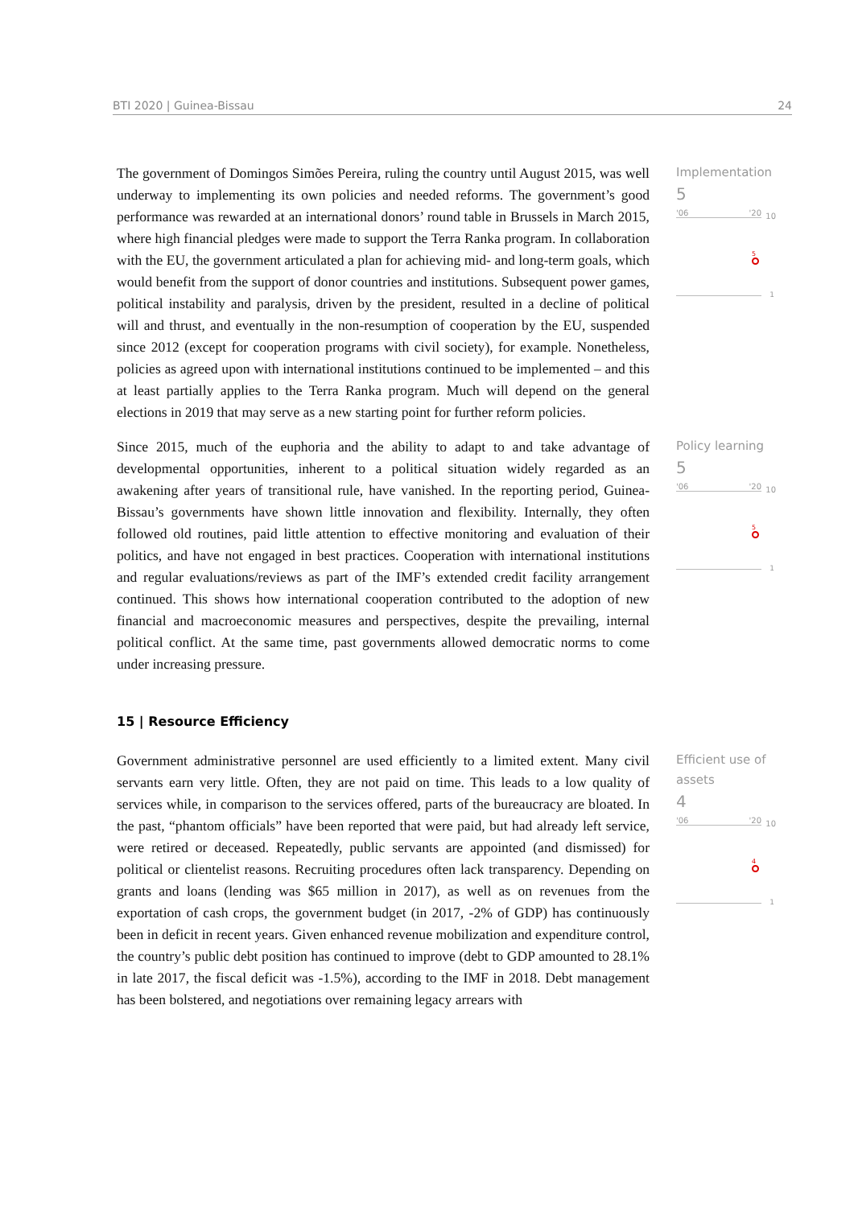BTI 2020 | Guinea-Bissau 24
The government of Domingos Simões Pereira, ruling the country until August 2015, was well underway to implementing its own policies and needed reforms. The government’s good performance was rewarded at an international donors’ round table in Brussels in March 2015, where high financial pledges were made to support the Terra Ranka program. In collaboration with the EU, the government articulated a plan for achieving mid- and long-term goals, which would benefit from the support of donor countries and institutions. Subsequent power games, political instability and paralysis, driven by the president, resulted in a decline of political will and thrust, and eventually in the non-resumption of cooperation by the EU, suspended since 2012 (except for cooperation programs with civil society), for example. Nonetheless, policies as agreed upon with international institutions continued to be implemented – and this at least partially applies to the Terra Ranka program. Much will depend on the general elections in 2019 that may serve as a new starting point for further reform policies.
Implementation
5
'06 '20 10
5
1
Since 2015, much of the euphoria and the ability to adapt to and take advantage of developmental opportunities, inherent to a political situation widely regarded as an awakening after years of transitional rule, have vanished. In the reporting period, Guinea-Bissau’s governments have shown little innovation and flexibility. Internally, they often followed old routines, paid little attention to effective monitoring and evaluation of their politics, and have not engaged in best practices. Cooperation with international institutions and regular evaluations/reviews as part of the IMF’s extended credit facility arrangement continued. This shows how international cooperation contributed to the adoption of new financial and macroeconomic measures and perspectives, despite the prevailing, internal political conflict. At the same time, past governments allowed democratic norms to come under increasing pressure.
Policy learning
5
'06 '20 10
5
1
15 | Resource Efficiency
Government administrative personnel are used efficiently to a limited extent. Many civil servants earn very little. Often, they are not paid on time. This leads to a low quality of services while, in comparison to the services offered, parts of the bureaucracy are bloated. In the past, “phantom officials” have been reported that were paid, but had already left service, were retired or deceased. Repeatedly, public servants are appointed (and dismissed) for political or clientelist reasons. Recruiting procedures often lack transparency. Depending on grants and loans (lending was $65 million in 2017), as well as on revenues from the exportation of cash crops, the government budget (in 2017, -2% of GDP) has continuously been in deficit in recent years. Given enhanced revenue mobilization and expenditure control, the country’s public debt position has continued to improve (debt to GDP amounted to 28.1% in late 2017, the fiscal deficit was -1.5%), according to the IMF in 2018. Debt management has been bolstered, and negotiations over remaining legacy arrears with
Efficient use of assets
4
'06 '20 10
4
1